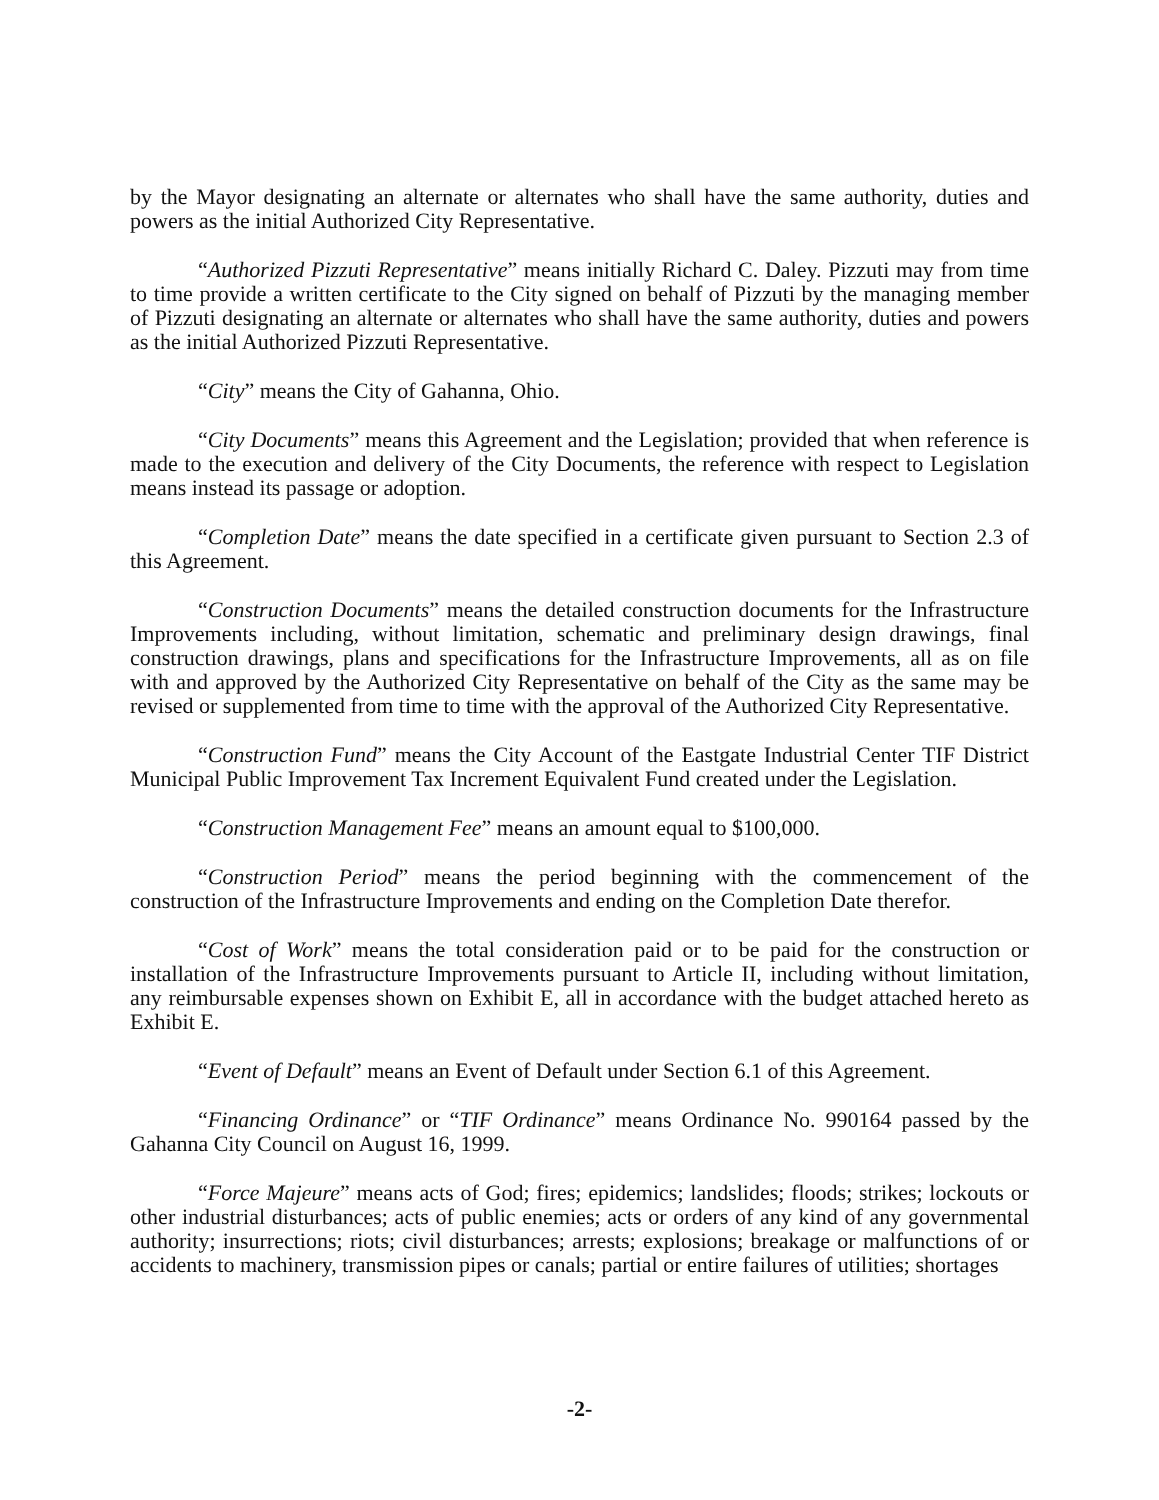by the Mayor designating an alternate or alternates who shall have the same authority, duties and powers as the initial Authorized City Representative.
“Authorized Pizzuti Representative” means initially Richard C. Daley. Pizzuti may from time to time provide a written certificate to the City signed on behalf of Pizzuti by the managing member of Pizzuti designating an alternate or alternates who shall have the same authority, duties and powers as the initial Authorized Pizzuti Representative.
“City” means the City of Gahanna, Ohio.
“City Documents” means this Agreement and the Legislation; provided that when reference is made to the execution and delivery of the City Documents, the reference with respect to Legislation means instead its passage or adoption.
“Completion Date” means the date specified in a certificate given pursuant to Section 2.3 of this Agreement.
“Construction Documents” means the detailed construction documents for the Infrastructure Improvements including, without limitation, schematic and preliminary design drawings, final construction drawings, plans and specifications for the Infrastructure Improvements, all as on file with and approved by the Authorized City Representative on behalf of the City as the same may be revised or supplemented from time to time with the approval of the Authorized City Representative.
“Construction Fund” means the City Account of the Eastgate Industrial Center TIF District Municipal Public Improvement Tax Increment Equivalent Fund created under the Legislation.
“Construction Management Fee” means an amount equal to $100,000.
“Construction Period” means the period beginning with the commencement of the construction of the Infrastructure Improvements and ending on the Completion Date therefor.
“Cost of Work” means the total consideration paid or to be paid for the construction or installation of the Infrastructure Improvements pursuant to Article II, including without limitation, any reimbursable expenses shown on Exhibit E, all in accordance with the budget attached hereto as Exhibit E.
“Event of Default” means an Event of Default under Section 6.1 of this Agreement.
“Financing Ordinance” or “TIF Ordinance” means Ordinance No. 990164 passed by the Gahanna City Council on August 16, 1999.
“Force Majeure” means acts of God; fires; epidemics; landslides; floods; strikes; lockouts or other industrial disturbances; acts of public enemies; acts or orders of any kind of any governmental authority; insurrections; riots; civil disturbances; arrests; explosions; breakage or malfunctions of or accidents to machinery, transmission pipes or canals; partial or entire failures of utilities; shortages
-2-